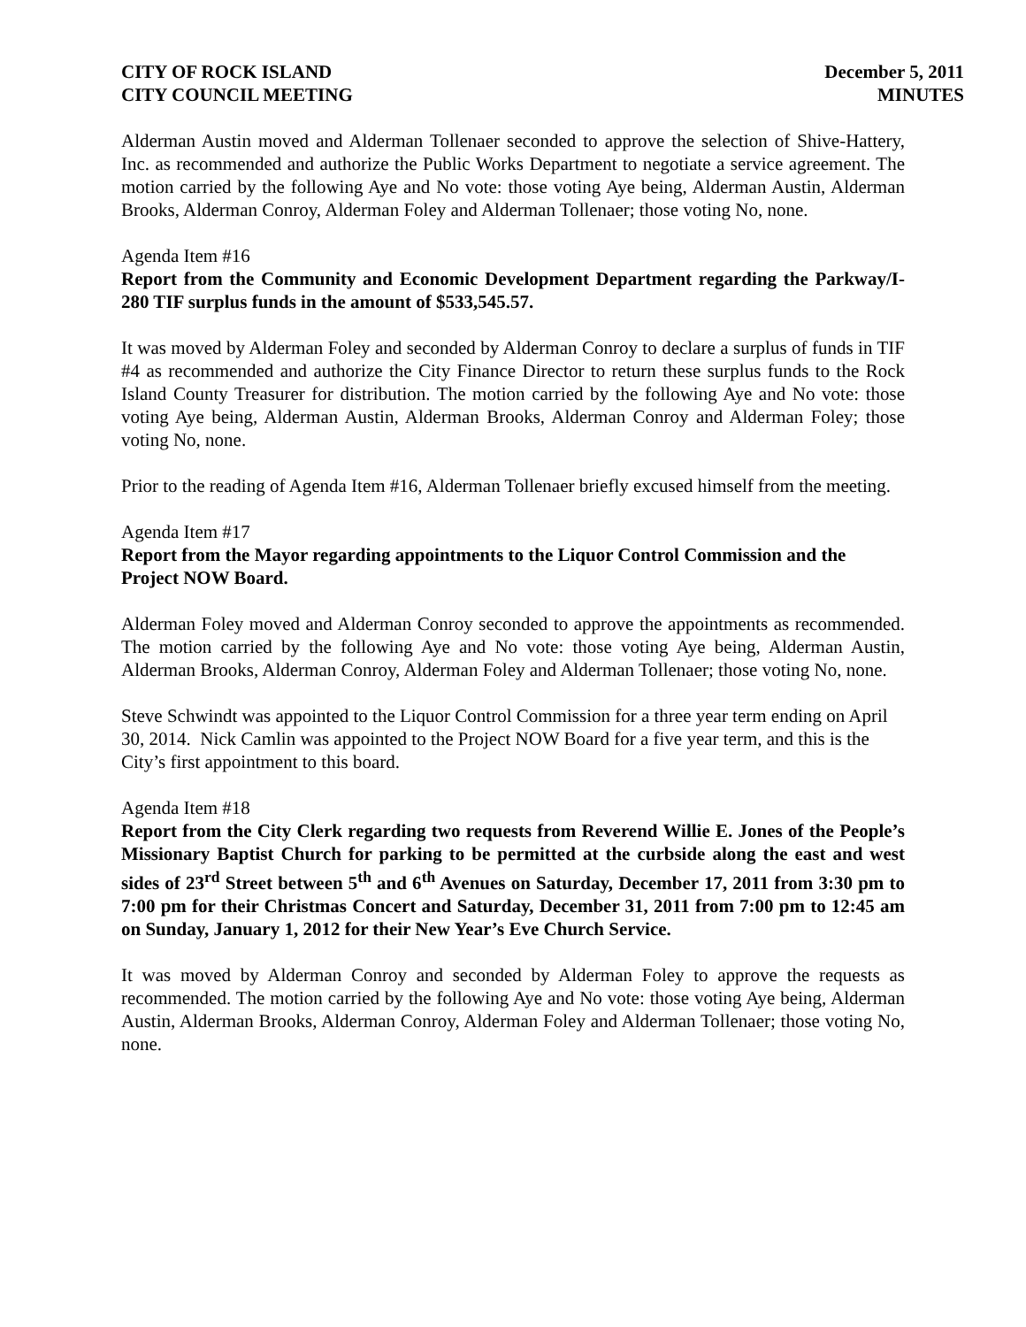CITY OF ROCK ISLAND
CITY COUNCIL MEETING
December 5, 2011
MINUTES
Alderman Austin moved and Alderman Tollenaer seconded to approve the selection of Shive-Hattery, Inc. as recommended and authorize the Public Works Department to negotiate a service agreement. The motion carried by the following Aye and No vote: those voting Aye being, Alderman Austin, Alderman Brooks, Alderman Conroy, Alderman Foley and Alderman Tollenaer; those voting No, none.
Agenda Item #16
Report from the Community and Economic Development Department regarding the Parkway/I-280 TIF surplus funds in the amount of $533,545.57.
It was moved by Alderman Foley and seconded by Alderman Conroy to declare a surplus of funds in TIF #4 as recommended and authorize the City Finance Director to return these surplus funds to the Rock Island County Treasurer for distribution. The motion carried by the following Aye and No vote: those voting Aye being, Alderman Austin, Alderman Brooks, Alderman Conroy and Alderman Foley; those voting No, none.
Prior to the reading of Agenda Item #16, Alderman Tollenaer briefly excused himself from the meeting.
Agenda Item #17
Report from the Mayor regarding appointments to the Liquor Control Commission and the Project NOW Board.
Alderman Foley moved and Alderman Conroy seconded to approve the appointments as recommended. The motion carried by the following Aye and No vote: those voting Aye being, Alderman Austin, Alderman Brooks, Alderman Conroy, Alderman Foley and Alderman Tollenaer; those voting No, none.
Steve Schwindt was appointed to the Liquor Control Commission for a three year term ending on April 30, 2014. Nick Camlin was appointed to the Project NOW Board for a five year term, and this is the City’s first appointment to this board.
Agenda Item #18
Report from the City Clerk regarding two requests from Reverend Willie E. Jones of the People’s Missionary Baptist Church for parking to be permitted at the curbside along the east and west sides of 23<sup>rd</sup> Street between 5<sup>th</sup> and 6<sup>th</sup> Avenues on Saturday, December 17, 2011 from 3:30 pm to 7:00 pm for their Christmas Concert and Saturday, December 31, 2011 from 7:00 pm to 12:45 am on Sunday, January 1, 2012 for their New Year’s Eve Church Service.
It was moved by Alderman Conroy and seconded by Alderman Foley to approve the requests as recommended. The motion carried by the following Aye and No vote: those voting Aye being, Alderman Austin, Alderman Brooks, Alderman Conroy, Alderman Foley and Alderman Tollenaer; those voting No, none.